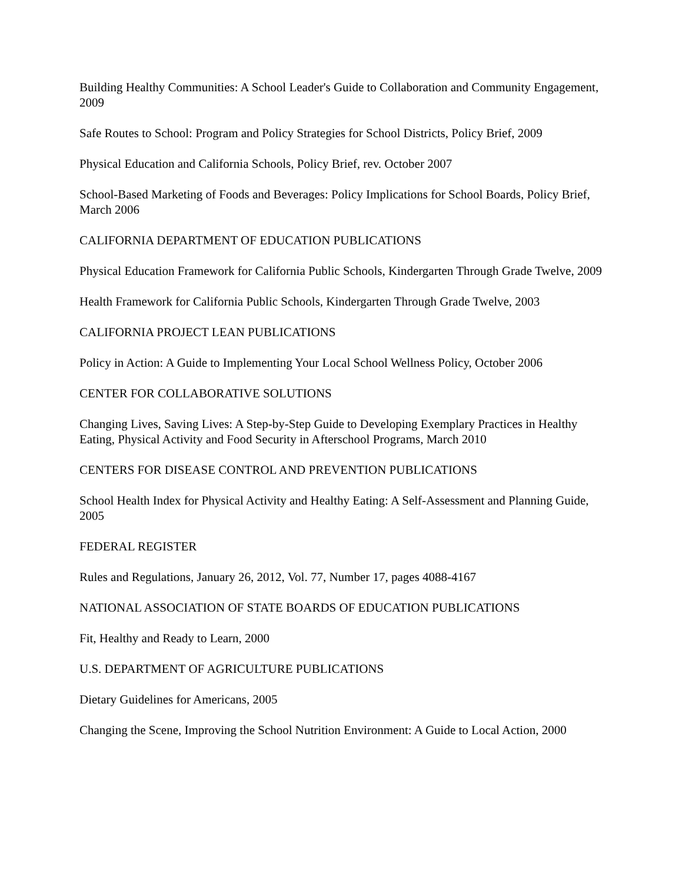Building Healthy Communities: A School Leader's Guide to Collaboration and Community Engagement, 2009
Safe Routes to School: Program and Policy Strategies for School Districts, Policy Brief, 2009
Physical Education and California Schools, Policy Brief, rev. October 2007
School-Based Marketing of Foods and Beverages: Policy Implications for School Boards, Policy Brief, March 2006
CALIFORNIA DEPARTMENT OF EDUCATION PUBLICATIONS
Physical Education Framework for California Public Schools, Kindergarten Through Grade Twelve, 2009
Health Framework for California Public Schools, Kindergarten Through Grade Twelve, 2003
CALIFORNIA PROJECT LEAN PUBLICATIONS
Policy in Action: A Guide to Implementing Your Local School Wellness Policy, October 2006
CENTER FOR COLLABORATIVE SOLUTIONS
Changing Lives, Saving Lives: A Step-by-Step Guide to Developing Exemplary Practices in Healthy Eating, Physical Activity and Food Security in Afterschool Programs, March 2010
CENTERS FOR DISEASE CONTROL AND PREVENTION PUBLICATIONS
School Health Index for Physical Activity and Healthy Eating: A Self-Assessment and Planning Guide, 2005
FEDERAL REGISTER
Rules and Regulations, January 26, 2012, Vol. 77, Number 17, pages 4088-4167
NATIONAL ASSOCIATION OF STATE BOARDS OF EDUCATION PUBLICATIONS
Fit, Healthy and Ready to Learn, 2000
U.S. DEPARTMENT OF AGRICULTURE PUBLICATIONS
Dietary Guidelines for Americans, 2005
Changing the Scene, Improving the School Nutrition Environment: A Guide to Local Action, 2000